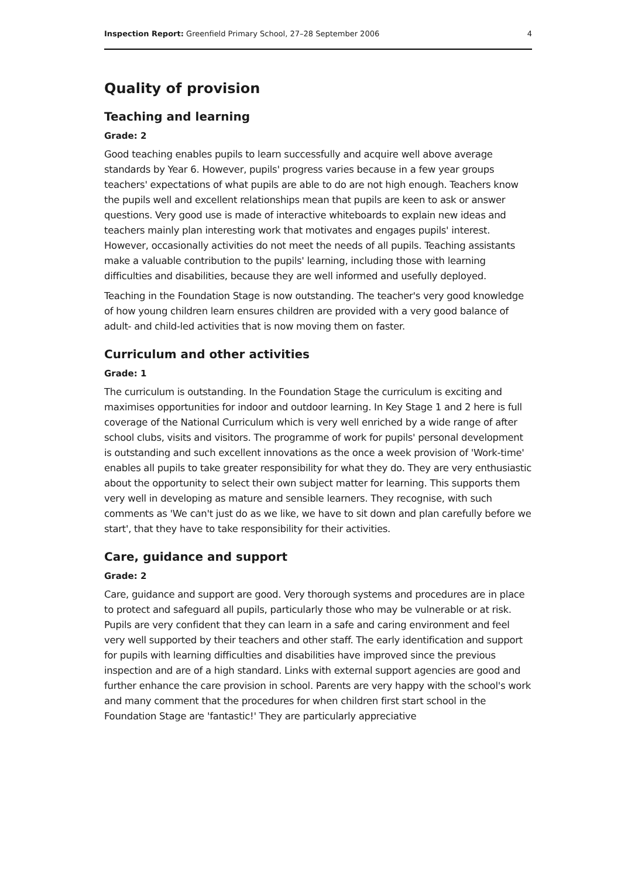Inspection Report: Greenfield Primary School, 27–28 September 2006 4
Quality of provision
Teaching and learning
Grade: 2
Good teaching enables pupils to learn successfully and acquire well above average standards by Year 6. However, pupils' progress varies because in a few year groups teachers' expectations of what pupils are able to do are not high enough. Teachers know the pupils well and excellent relationships mean that pupils are keen to ask or answer questions. Very good use is made of interactive whiteboards to explain new ideas and teachers mainly plan interesting work that motivates and engages pupils' interest. However, occasionally activities do not meet the needs of all pupils. Teaching assistants make a valuable contribution to the pupils' learning, including those with learning difficulties and disabilities, because they are well informed and usefully deployed.
Teaching in the Foundation Stage is now outstanding. The teacher's very good knowledge of how young children learn ensures children are provided with a very good balance of adult- and child-led activities that is now moving them on faster.
Curriculum and other activities
Grade: 1
The curriculum is outstanding. In the Foundation Stage the curriculum is exciting and maximises opportunities for indoor and outdoor learning. In Key Stage 1 and 2 here is full coverage of the National Curriculum which is very well enriched by a wide range of after school clubs, visits and visitors. The programme of work for pupils' personal development is outstanding and such excellent innovations as the once a week provision of 'Work-time' enables all pupils to take greater responsibility for what they do. They are very enthusiastic about the opportunity to select their own subject matter for learning. This supports them very well in developing as mature and sensible learners. They recognise, with such comments as 'We can't just do as we like, we have to sit down and plan carefully before we start', that they have to take responsibility for their activities.
Care, guidance and support
Grade: 2
Care, guidance and support are good. Very thorough systems and procedures are in place to protect and safeguard all pupils, particularly those who may be vulnerable or at risk. Pupils are very confident that they can learn in a safe and caring environment and feel very well supported by their teachers and other staff. The early identification and support for pupils with learning difficulties and disabilities have improved since the previous inspection and are of a high standard. Links with external support agencies are good and further enhance the care provision in school. Parents are very happy with the school's work and many comment that the procedures for when children first start school in the Foundation Stage are 'fantastic!' They are particularly appreciative